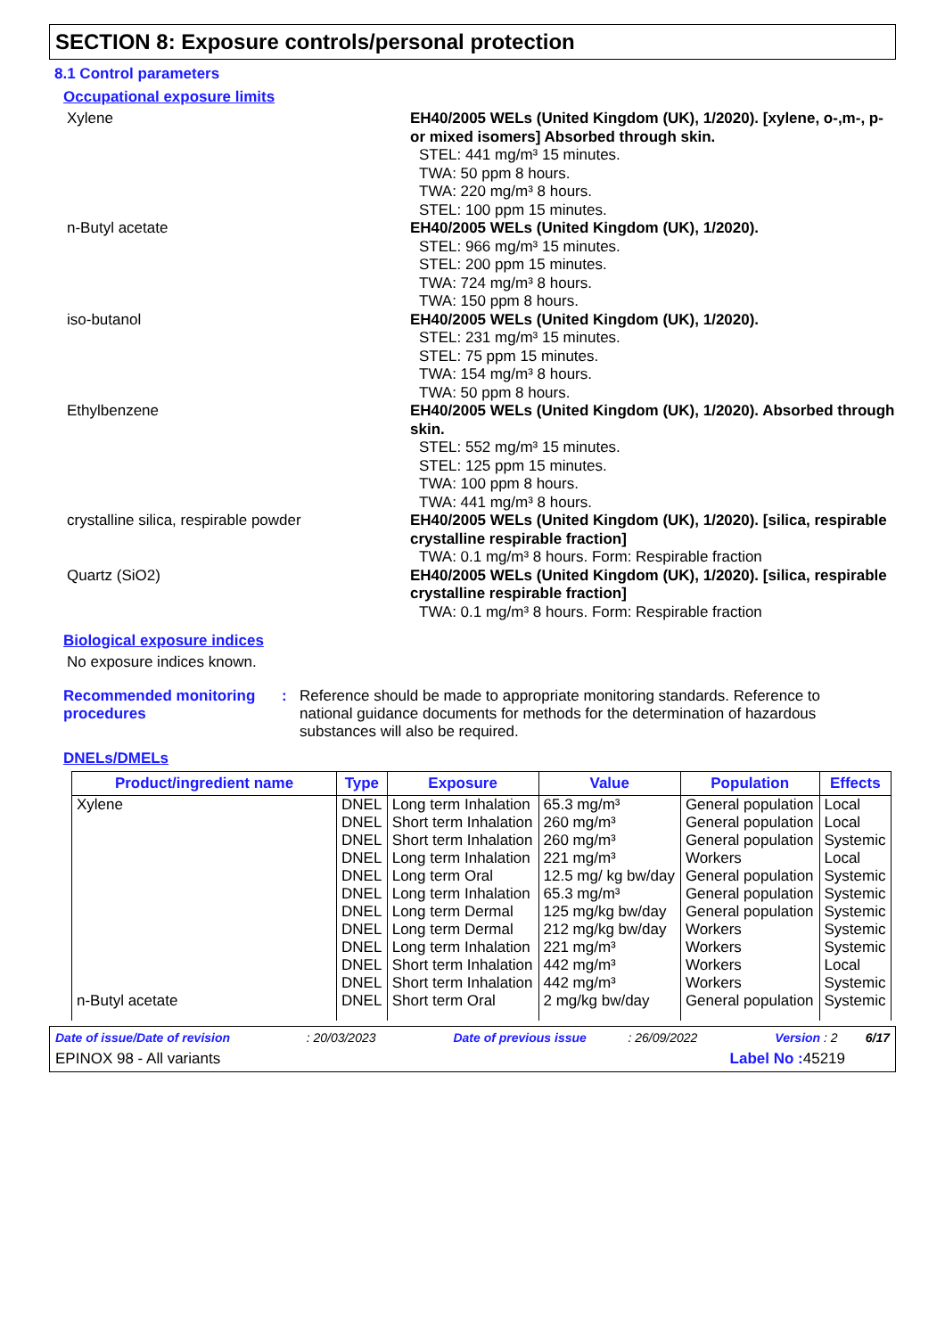SECTION 8: Exposure controls/personal protection
8.1 Control parameters
Occupational exposure limits
Xylene
EH40/2005 WELs (United Kingdom (UK), 1/2020). [xylene, o-,m-, p- or mixed isomers] Absorbed through skin.
STEL: 441 mg/m³ 15 minutes.
TWA: 50 ppm 8 hours.
TWA: 220 mg/m³ 8 hours.
STEL: 100 ppm 15 minutes.
n-Butyl acetate
EH40/2005 WELs (United Kingdom (UK), 1/2020).
STEL: 966 mg/m³ 15 minutes.
STEL: 200 ppm 15 minutes.
TWA: 724 mg/m³ 8 hours.
TWA: 150 ppm 8 hours.
iso-butanol
EH40/2005 WELs (United Kingdom (UK), 1/2020).
STEL: 231 mg/m³ 15 minutes.
STEL: 75 ppm 15 minutes.
TWA: 154 mg/m³ 8 hours.
TWA: 50 ppm 8 hours.
Ethylbenzene
EH40/2005 WELs (United Kingdom (UK), 1/2020). Absorbed through skin.
STEL: 552 mg/m³ 15 minutes.
STEL: 125 ppm 15 minutes.
TWA: 100 ppm 8 hours.
TWA: 441 mg/m³ 8 hours.
crystalline silica, respirable powder
EH40/2005 WELs (United Kingdom (UK), 1/2020). [silica, respirable crystalline respirable fraction]
TWA: 0.1 mg/m³ 8 hours. Form: Respirable fraction
Quartz (SiO2)
EH40/2005 WELs (United Kingdom (UK), 1/2020). [silica, respirable crystalline respirable fraction]
TWA: 0.1 mg/m³ 8 hours. Form: Respirable fraction
Biological exposure indices
No exposure indices known.
Recommended monitoring procedures
: Reference should be made to appropriate monitoring standards. Reference to national guidance documents for methods for the determination of hazardous substances will also be required.
DNELs/DMELs
| Product/ingredient name | Type | Exposure | Value | Population | Effects |
| --- | --- | --- | --- | --- | --- |
| Xylene | DNEL | Long term Inhalation | 65.3 mg/m³ | General population | Local |
| | DNEL | Short term Inhalation | 260 mg/m³ | General population | Local |
| | DNEL | Short term Inhalation | 260 mg/m³ | General population | Systemic |
| | DNEL | Long term Inhalation | 221 mg/m³ | Workers | Local |
| | DNEL | Long term Oral | 12.5 mg/ kg bw/day | General population | Systemic |
| | DNEL | Long term Inhalation | 65.3 mg/m³ | General population | Systemic |
| | DNEL | Long term Dermal | 125 mg/kg bw/day | General population | Systemic |
| | DNEL | Long term Dermal | 212 mg/kg bw/day | Workers | Systemic |
| | DNEL | Long term Inhalation | 221 mg/m³ | Workers | Systemic |
| | DNEL | Short term Inhalation | 442 mg/m³ | Workers | Local |
| | DNEL | Short term Inhalation | 442 mg/m³ | Workers | Systemic |
| n-Butyl acetate | DNEL | Short term Oral | 2 mg/kg bw/day | General population | Systemic |
Date of issue/Date of revision : 20/03/2023 Date of previous issue : 26/09/2022 Version : 2 6/17
EPINOX 98 - All variants Label No : 45219